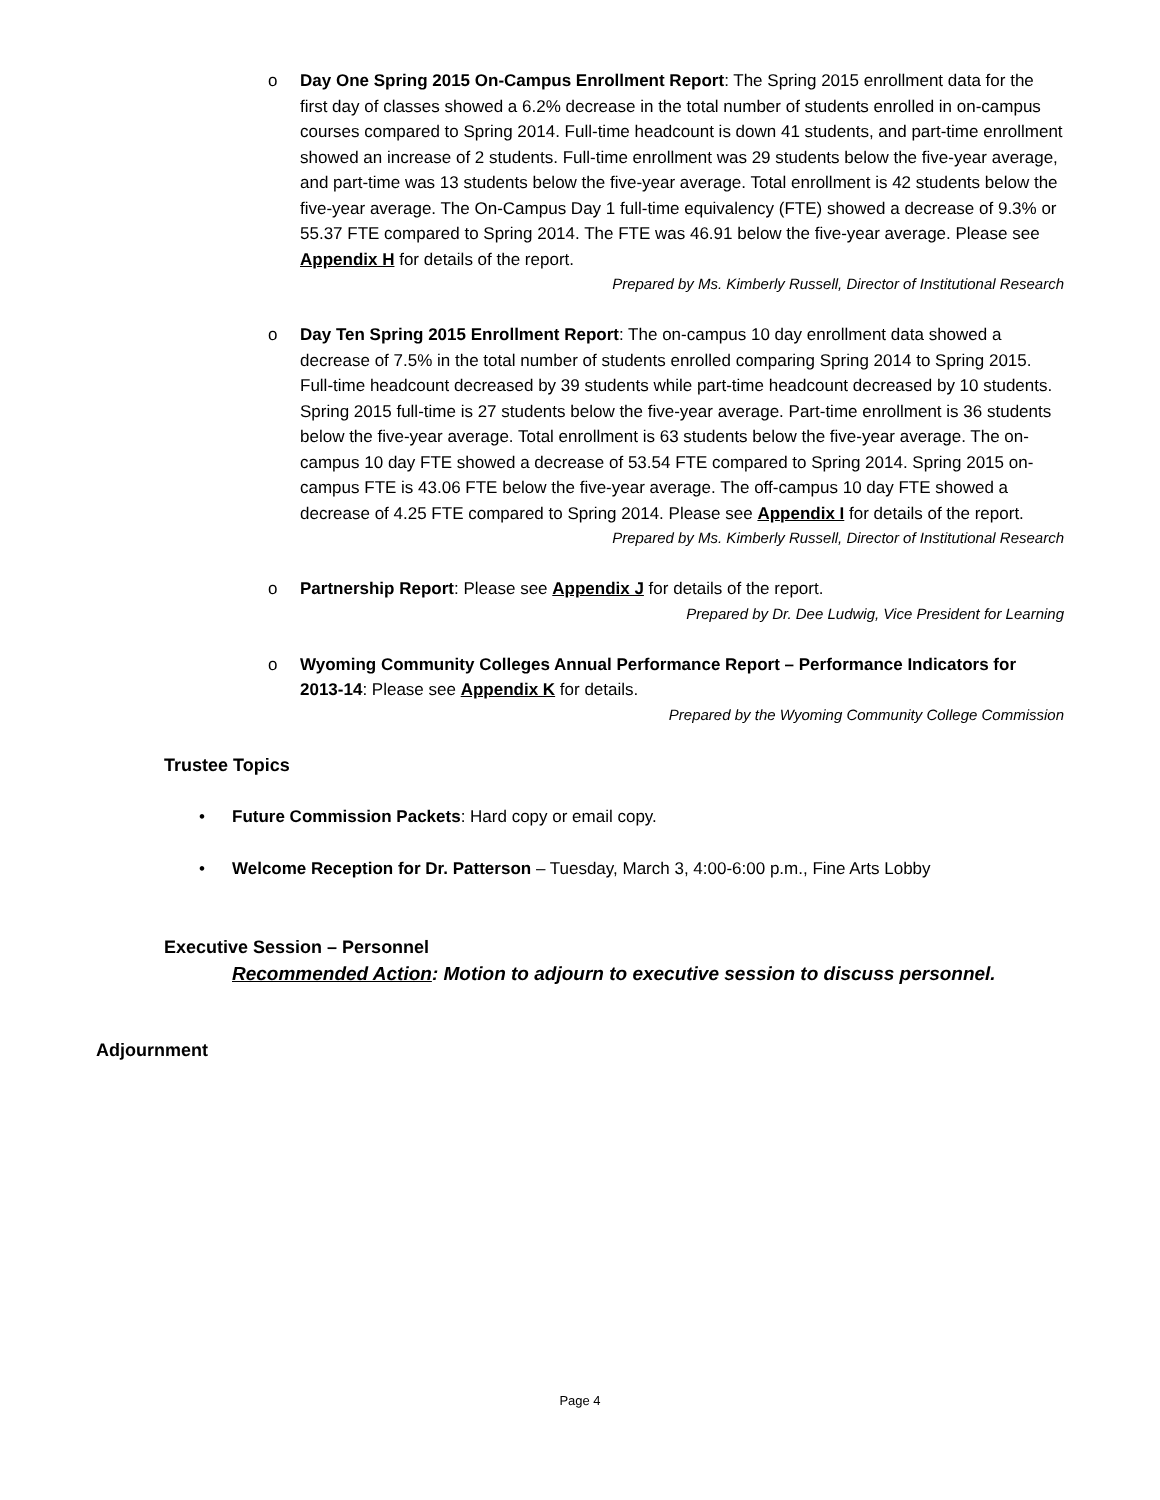o Day One Spring 2015 On-Campus Enrollment Report: The Spring 2015 enrollment data for the first day of classes showed a 6.2% decrease in the total number of students enrolled in on-campus courses compared to Spring 2014. Full-time headcount is down 41 students, and part-time enrollment showed an increase of 2 students. Full-time enrollment was 29 students below the five-year average, and part-time was 13 students below the five-year average. Total enrollment is 42 students below the five-year average. The On-Campus Day 1 full-time equivalency (FTE) showed a decrease of 9.3% or 55.37 FTE compared to Spring 2014. The FTE was 46.91 below the five-year average. Please see Appendix H for details of the report.
Prepared by Ms. Kimberly Russell, Director of Institutional Research
o Day Ten Spring 2015 Enrollment Report: The on-campus 10 day enrollment data showed a decrease of 7.5% in the total number of students enrolled comparing Spring 2014 to Spring 2015. Full-time headcount decreased by 39 students while part-time headcount decreased by 10 students. Spring 2015 full-time is 27 students below the five-year average. Part-time enrollment is 36 students below the five-year average. Total enrollment is 63 students below the five-year average. The on-campus 10 day FTE showed a decrease of 53.54 FTE compared to Spring 2014. Spring 2015 on-campus FTE is 43.06 FTE below the five-year average. The off-campus 10 day FTE showed a decrease of 4.25 FTE compared to Spring 2014. Please see Appendix I for details of the report.
Prepared by Ms. Kimberly Russell, Director of Institutional Research
o Partnership Report: Please see Appendix J for details of the report.
Prepared by Dr. Dee Ludwig, Vice President for Learning
o Wyoming Community Colleges Annual Performance Report – Performance Indicators for 2013-14: Please see Appendix K for details.
Prepared by the Wyoming Community College Commission
Trustee Topics
• Future Commission Packets: Hard copy or email copy.
• Welcome Reception for Dr. Patterson – Tuesday, March 3, 4:00-6:00 p.m., Fine Arts Lobby
Executive Session – Personnel
Recommended Action: Motion to adjourn to executive session to discuss personnel.
Adjournment
Page 4